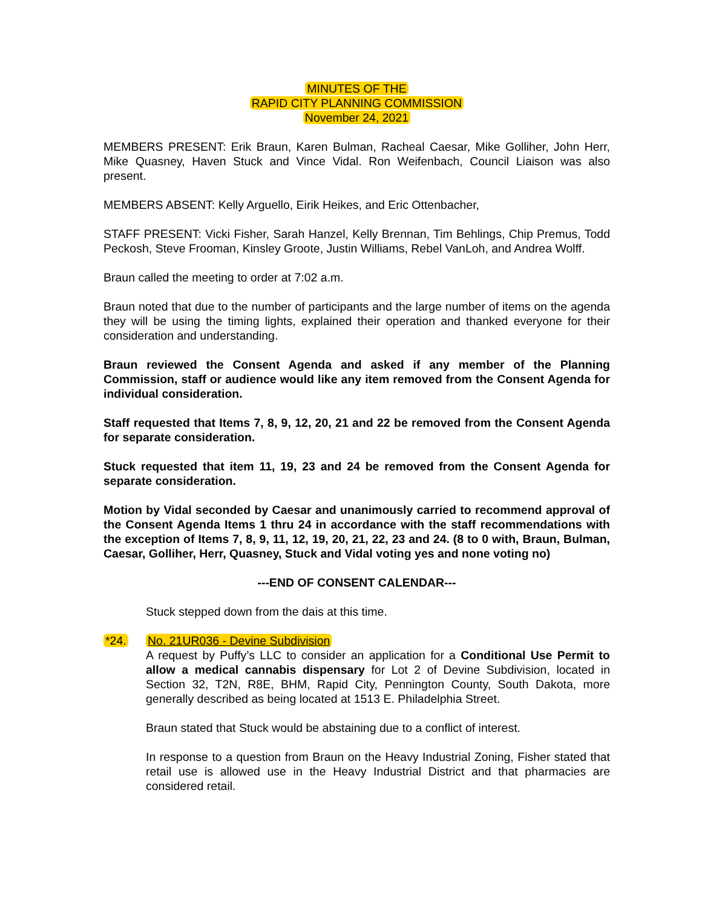MINUTES OF THE
RAPID CITY PLANNING COMMISSION
November 24, 2021
MEMBERS PRESENT: Erik Braun, Karen Bulman, Racheal Caesar, Mike Golliher, John Herr, Mike Quasney, Haven Stuck and Vince Vidal. Ron Weifenbach, Council Liaison was also present.
MEMBERS ABSENT: Kelly Arguello, Eirik Heikes, and Eric Ottenbacher,
STAFF PRESENT: Vicki Fisher, Sarah Hanzel, Kelly Brennan, Tim Behlings, Chip Premus, Todd Peckosh, Steve Frooman, Kinsley Groote, Justin Williams, Rebel VanLoh, and Andrea Wolff.
Braun called the meeting to order at 7:02 a.m.
Braun noted that due to the number of participants and the large number of items on the agenda they will be using the timing lights, explained their operation and thanked everyone for their consideration and understanding.
Braun reviewed the Consent Agenda and asked if any member of the Planning Commission, staff or audience would like any item removed from the Consent Agenda for individual consideration.
Staff requested that Items 7, 8, 9, 12, 20, 21 and 22 be removed from the Consent Agenda for separate consideration.
Stuck requested that item 11, 19, 23 and 24 be removed from the Consent Agenda for separate consideration.
Motion by Vidal seconded by Caesar and unanimously carried to recommend approval of the Consent Agenda Items 1 thru 24 in accordance with the staff recommendations with the exception of Items 7, 8, 9, 11, 12, 19, 20, 21, 22, 23 and 24. (8 to 0 with, Braun, Bulman, Caesar, Golliher, Herr, Quasney, Stuck and Vidal voting yes and none voting no)
---END OF CONSENT CALENDAR---
Stuck stepped down from the dais at this time.
*24. No. 21UR036 - Devine Subdivision
A request by Puffy’s LLC to consider an application for a Conditional Use Permit to allow a medical cannabis dispensary for Lot 2 of Devine Subdivision, located in Section 32, T2N, R8E, BHM, Rapid City, Pennington County, South Dakota, more generally described as being located at 1513 E. Philadelphia Street.
Braun stated that Stuck would be abstaining due to a conflict of interest.
In response to a question from Braun on the Heavy Industrial Zoning, Fisher stated that retail use is allowed use in the Heavy Industrial District and that pharmacies are considered retail.